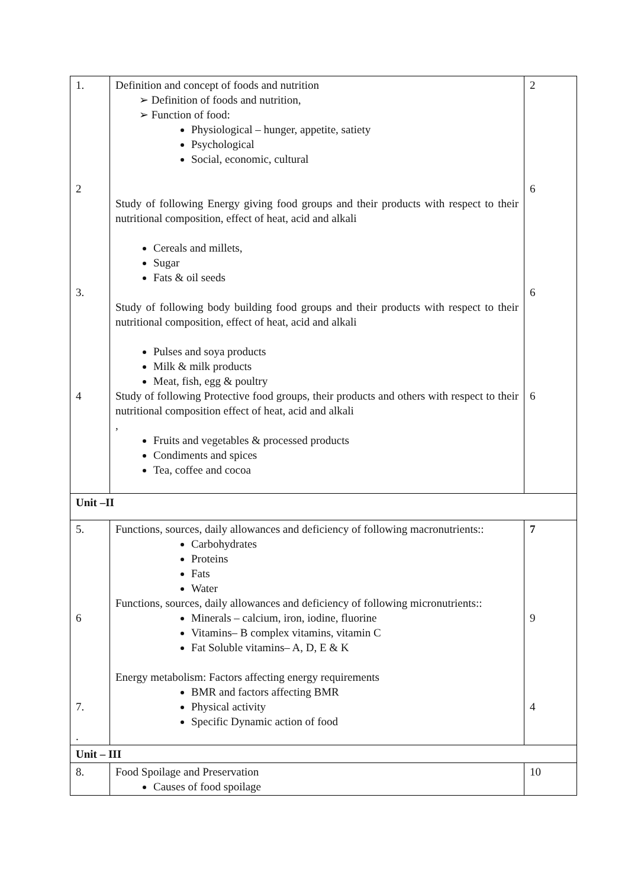| 1. 2 3. 4 | Definition and concept of foods and nutrition ➢ Definition of foods and nutrition, ➢ Function of food: Physiological – hunger, appetite, satiety Psychological Social, economic, cultural Study of following Energy giving food groups and their products with respect to their nutritional composition, effect of heat, acid and alkali Cereals and millets, Sugar Fats & oil seeds Study of following body building food groups and their products with respect to their nutritional composition, effect of heat, acid and alkali Pulses and soya products Milk & milk products Meat, fish, egg & poultry Study of following Protective food groups, their products and others with respect to their nutritional composition effect of heat, acid and alkali , Fruits and vegetables & processed products Condiments and spices Tea, coffee and cocoa | 2 6 6 6 |
| Unit –II | | |
| 5. 6 7. . | Functions, sources, daily allowances and deficiency of following macronutrients:: Carbohydrates Proteins Fats Water Functions, sources, daily allowances and deficiency of following micronutrients:: Minerals – calcium, iron, iodine, fluorine Vitamins– B complex vitamins, vitamin C Fat Soluble vitamins– A, D, E & K Energy metabolism: Factors affecting energy requirements BMR and factors affecting BMR Physical activity Specific Dynamic action of food | 7 9 4 |
| Unit – III | | |
| 8. | Food Spoilage and Preservation Causes of food spoilage | 10 |